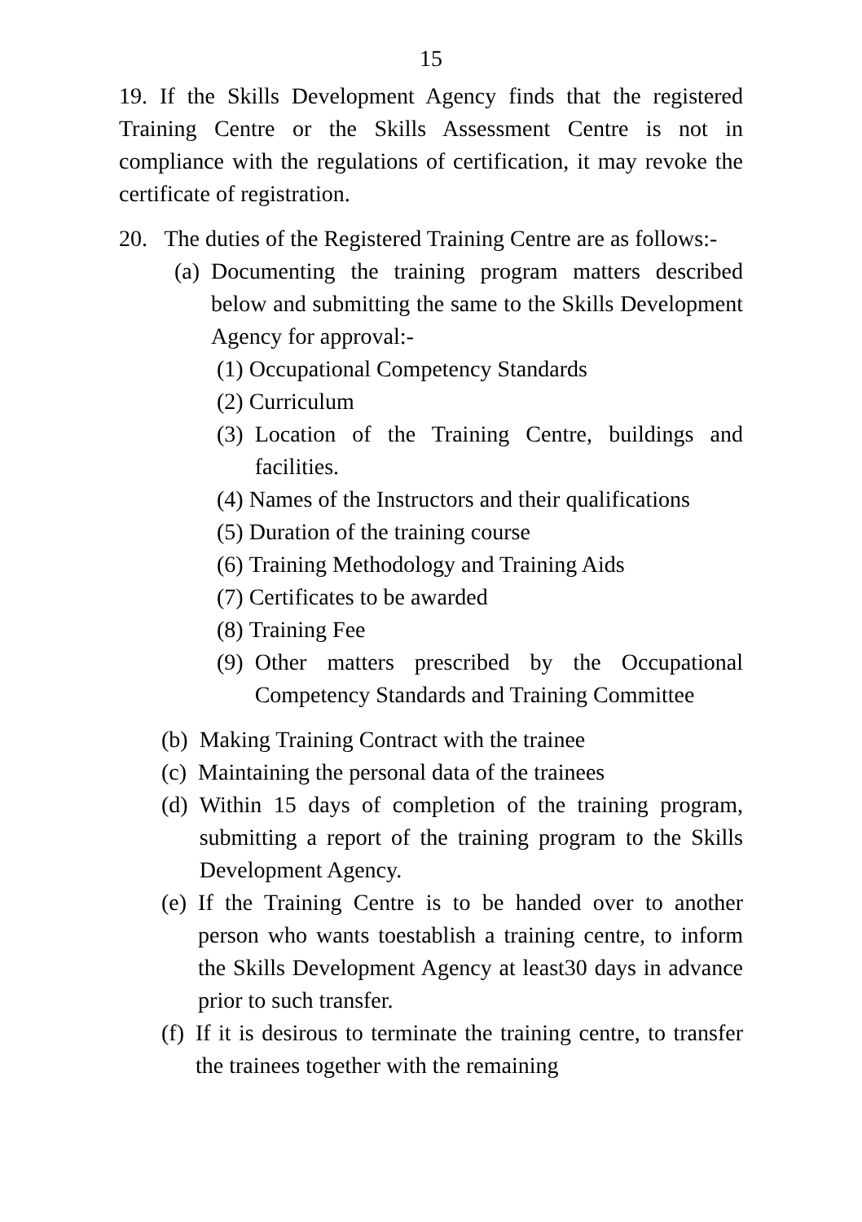15
19. If the Skills Development Agency finds that the registered Training Centre or the Skills Assessment Centre is not in compliance with the regulations of certification, it may revoke the certificate of registration.
20. The duties of the Registered Training Centre are as follows:-
(a) Documenting the training program matters described below and submitting the same to the Skills Development Agency for approval:-
(1) Occupational Competency Standards
(2) Curriculum
(3) Location of the Training Centre, buildings and facilities.
(4) Names of the Instructors and their qualifications
(5) Duration of the training course
(6) Training Methodology and Training Aids
(7) Certificates to be awarded
(8) Training Fee
(9) Other matters prescribed by the Occupational Competency Standards and Training Committee
(b) Making Training Contract with the trainee
(c) Maintaining the personal data of the trainees
(d) Within 15 days of completion of the training program, submitting a report of the training program to the Skills Development Agency.
(e) If the Training Centre is to be handed over to another person who wants toestablish a training centre, to inform the Skills Development Agency at least30 days in advance prior to such transfer.
(f) If it is desirous to terminate the training centre, to transfer the trainees together with the remaining